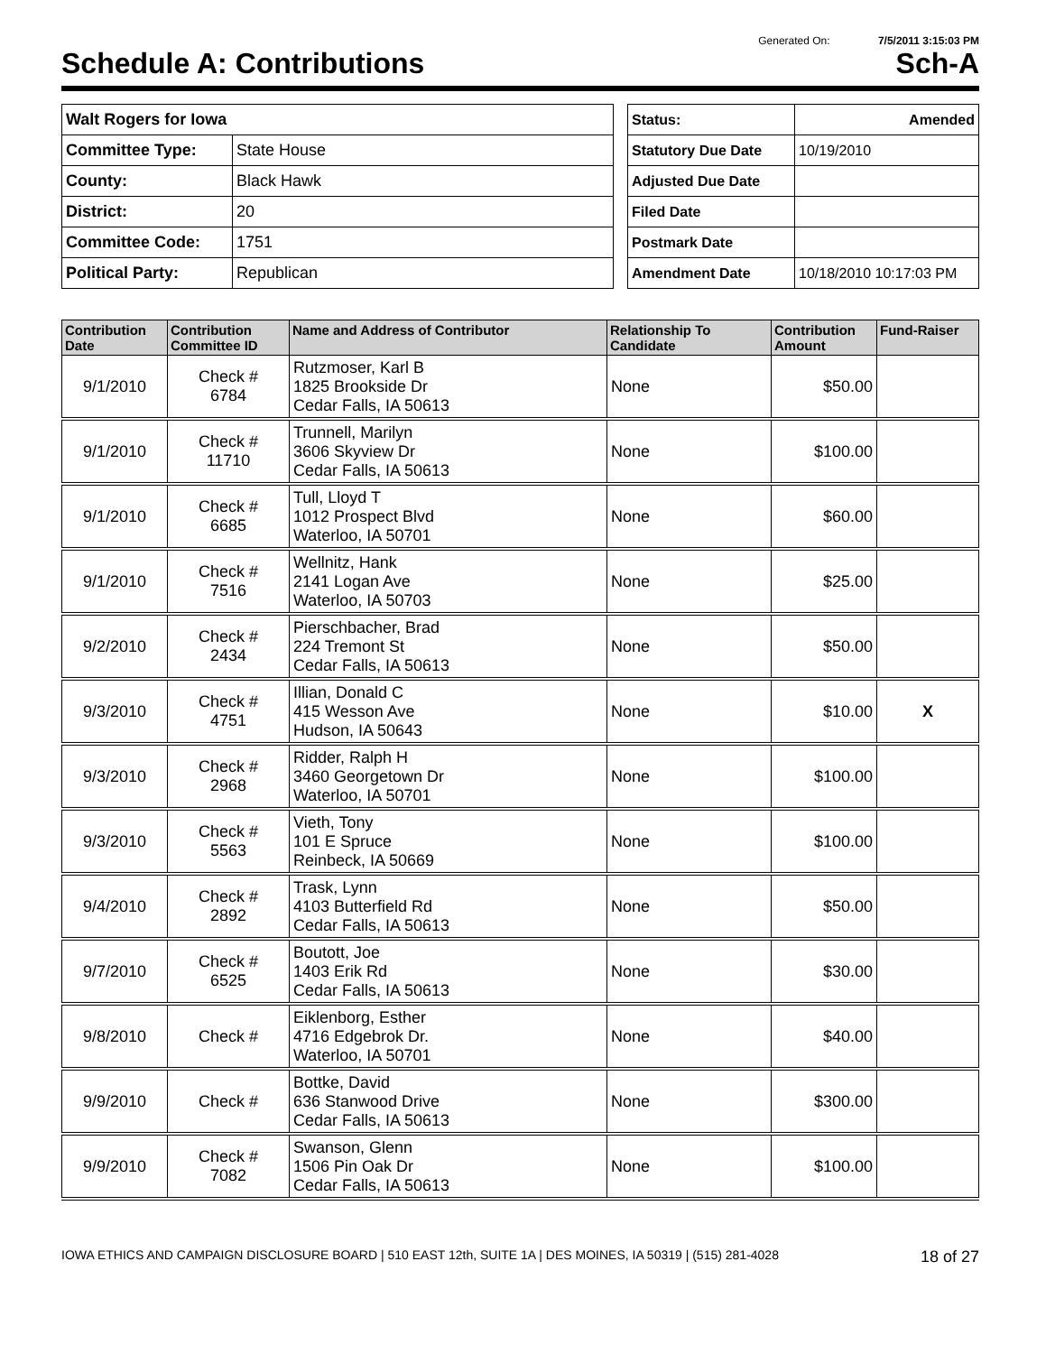Generated On: 7/5/2011 3:15:03 PM
Schedule A: Contributions Sch-A
| Walt Rogers for Iowa | |
| Committee Type: | State House |
| County: | Black Hawk |
| District: | 20 |
| Committee Code: | 1751 |
| Political Party: | Republican |
| Status: | Amended |
| Statutory Due Date | 10/19/2010 |
| Adjusted Due Date | |
| Filed Date | |
| Postmark Date | |
| Amendment Date | 10/18/2010 10:17:03 PM |
| Contribution Date | Contribution Committee ID | Name and Address of Contributor | Relationship To Candidate | Contribution Amount | Fund-Raiser |
| --- | --- | --- | --- | --- | --- |
| 9/1/2010 | Check # 6784 | Rutzmoser, Karl B 1825 Brookside Dr Cedar Falls, IA 50613 | None | $50.00 | |
| 9/1/2010 | Check # 11710 | Trunnell, Marilyn 3606 Skyview Dr Cedar Falls, IA 50613 | None | $100.00 | |
| 9/1/2010 | Check # 6685 | Tull, Lloyd T 1012 Prospect Blvd Waterloo, IA 50701 | None | $60.00 | |
| 9/1/2010 | Check # 7516 | Wellnitz, Hank 2141 Logan Ave Waterloo, IA 50703 | None | $25.00 | |
| 9/2/2010 | Check # 2434 | Pierschbacher, Brad 224 Tremont St Cedar Falls, IA 50613 | None | $50.00 | |
| 9/3/2010 | Check # 4751 | Illian, Donald C 415 Wesson Ave Hudson, IA 50643 | None | $10.00 | X |
| 9/3/2010 | Check # 2968 | Ridder, Ralph H 3460 Georgetown Dr Waterloo, IA 50701 | None | $100.00 | |
| 9/3/2010 | Check # 5563 | Vieth, Tony 101 E Spruce Reinbeck, IA 50669 | None | $100.00 | |
| 9/4/2010 | Check # 2892 | Trask, Lynn 4103 Butterfield Rd Cedar Falls, IA 50613 | None | $50.00 | |
| 9/7/2010 | Check # 6525 | Boutott, Joe 1403 Erik Rd Cedar Falls, IA 50613 | None | $30.00 | |
| 9/8/2010 | Check # | Eiklenborg, Esther 4716 Edgebrok Dr. Waterloo, IA 50701 | None | $40.00 | |
| 9/9/2010 | Check # | Bottke, David 636 Stanwood Drive Cedar Falls, IA 50613 | None | $300.00 | |
| 9/9/2010 | Check # 7082 | Swanson, Glenn 1506 Pin Oak Dr Cedar Falls, IA 50613 | None | $100.00 | |
IOWA ETHICS AND CAMPAIGN DISCLOSURE BOARD | 510 EAST 12th, SUITE 1A | DES MOINES, IA 50319 | (515) 281-4028 18 of 27